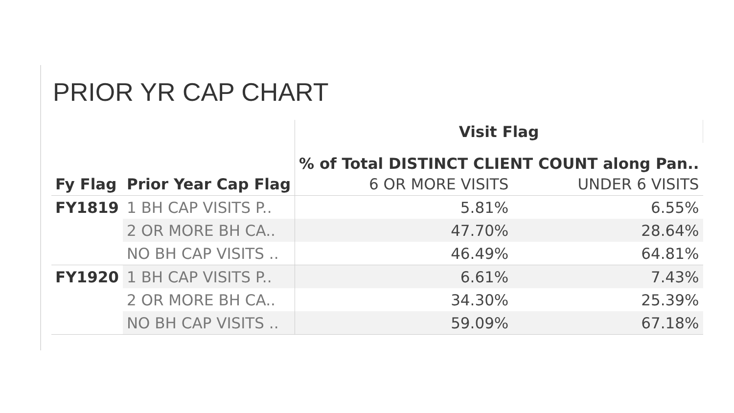PRIOR YR CAP CHART
| | | Visit Flag | |
| --- | --- | --- | --- |
| | | % of Total DISTINCT CLIENT COUNT along Pan.. | |
| Fy Flag | Prior Year Cap Flag | 6 OR MORE VISITS | UNDER 6 VISITS |
| FY1819 | 1 BH CAP VISITS P.. | 5.81% | 6.55% |
| | 2 OR MORE BH CA.. | 47.70% | 28.64% |
| | NO BH CAP VISITS .. | 46.49% | 64.81% |
| FY1920 | 1 BH CAP VISITS P.. | 6.61% | 7.43% |
| | 2 OR MORE BH CA.. | 34.30% | 25.39% |
| | NO BH CAP VISITS .. | 59.09% | 67.18% |